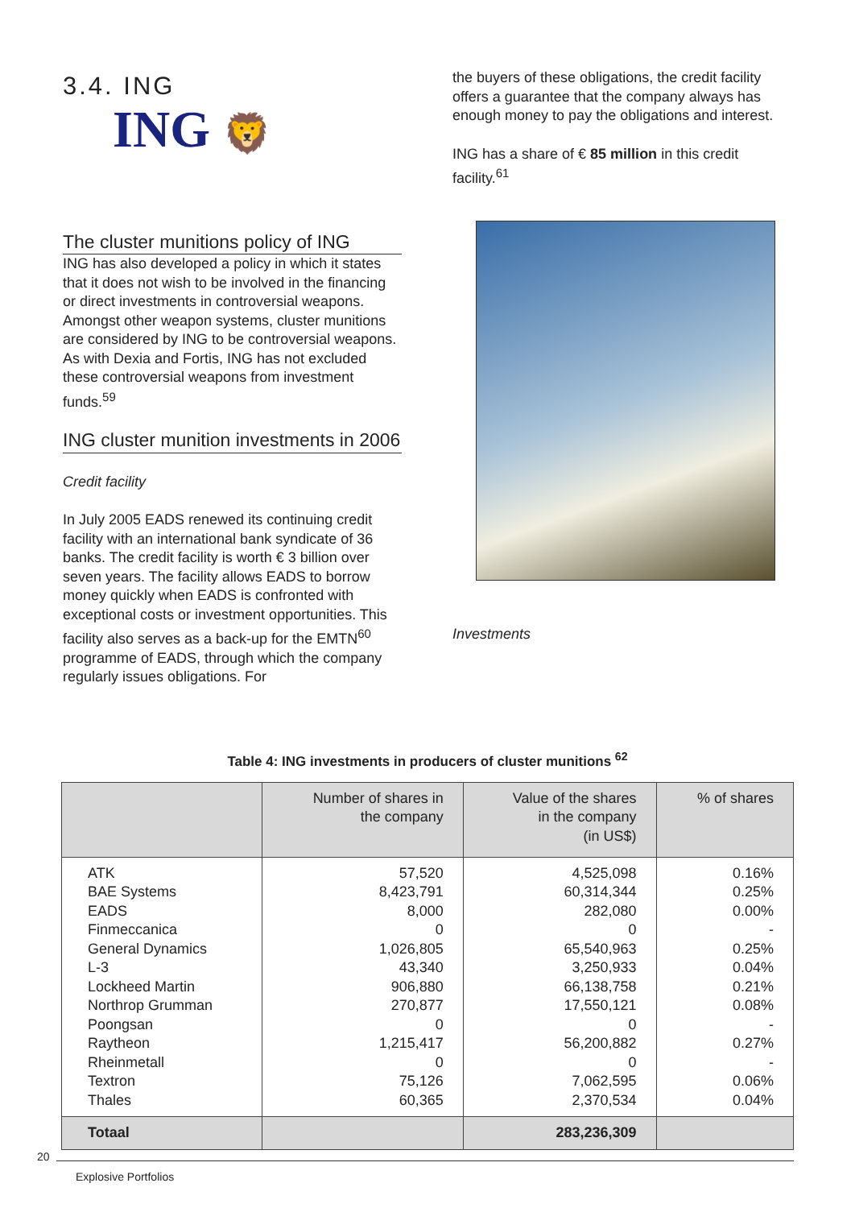3.4. ING
ING 🦁
The cluster munitions policy of ING
ING has also developed a policy in which it states that it does not wish to be involved in the financing or direct investments in controversial weapons. Amongst other weapon systems, cluster munitions are considered by ING to be controversial weapons.
As with Dexia and Fortis, ING has not excluded these controversial weapons from investment funds.<sup>59</sup>
ING cluster munition investments in 2006
Credit facility
In July 2005 EADS renewed its continuing credit facility with an international bank syndicate of 36 banks. The credit facility is worth € 3 billion over seven years. The facility allows EADS to borrow money quickly when EADS is confronted with exceptional costs or investment opportunities. This facility also serves as a back-up for the EMTN<sup>60</sup> programme of EADS, through which the company regularly issues obligations. For
the buyers of these obligations, the credit facility offers a guarantee that the company always has enough money to pay the obligations and interest.
ING has a share of € 85 million in this credit facility.<sup>61</sup>
Investments
Table 4: ING investments in producers of cluster munitions <sup>62</sup>
| | Number of shares in the company | Value of the shares in the company (in US$) | % of shares |
| --- | --- | --- | --- |
| ATK BAE Systems EADS Finmeccanica General Dynamics L-3 Lockheed Martin Northrop Grumman Poongsan Raytheon Rheinmetall Textron Thales | 57,520 8,423,791 8,000 0 1,026,805 43,340 906,880 270,877 0 1,215,417 0 75,126 60,365 | 4,525,098 60,314,344 282,080 0 65,540,963 3,250,933 66,138,758 17,550,121 0 56,200,882 0 7,062,595 2,370,534 | 0.16% 0.25% 0.00% - 0.25% 0.04% 0.21% 0.08% - 0.27% - 0.06% 0.04% |
| Totaal | | 283,236,309 | |
20
Explosive Portfolios